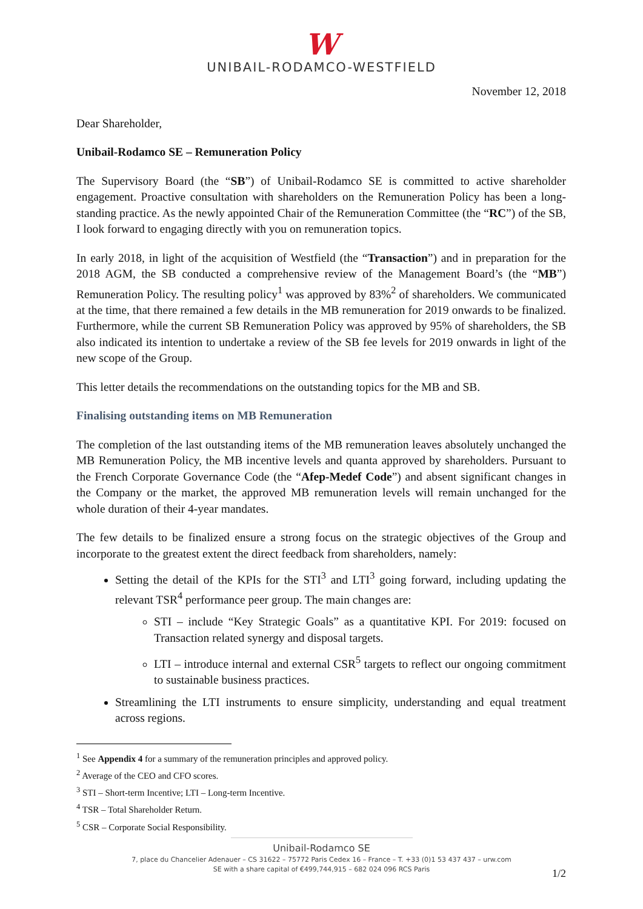W
UNIBAIL-RODAMCO-WESTFIELD
November 12, 2018
Dear Shareholder,
Unibail-Rodamco SE – Remuneration Policy
The Supervisory Board (the “SB”) of Unibail-Rodamco SE is committed to active shareholder engagement. Proactive consultation with shareholders on the Remuneration Policy has been a long-standing practice. As the newly appointed Chair of the Remuneration Committee (the “RC”) of the SB, I look forward to engaging directly with you on remuneration topics.
In early 2018, in light of the acquisition of Westfield (the “Transaction”) and in preparation for the 2018 AGM, the SB conducted a comprehensive review of the Management Board’s (the “MB”) Remuneration Policy. The resulting policy<sup>1</sup> was approved by 83%<sup>2</sup> of shareholders. We communicated at the time, that there remained a few details in the MB remuneration for 2019 onwards to be finalized. Furthermore, while the current SB Remuneration Policy was approved by 95% of shareholders, the SB also indicated its intention to undertake a review of the SB fee levels for 2019 onwards in light of the new scope of the Group.
This letter details the recommendations on the outstanding topics for the MB and SB.
Finalising outstanding items on MB Remuneration
The completion of the last outstanding items of the MB remuneration leaves absolutely unchanged the MB Remuneration Policy, the MB incentive levels and quanta approved by shareholders. Pursuant to the French Corporate Governance Code (the “Afep-Medef Code”) and absent significant changes in the Company or the market, the approved MB remuneration levels will remain unchanged for the whole duration of their 4-year mandates.
The few details to be finalized ensure a strong focus on the strategic objectives of the Group and incorporate to the greatest extent the direct feedback from shareholders, namely:
Setting the detail of the KPIs for the STI<sup>3</sup> and LTI<sup>3</sup> going forward, including updating the relevant TSR<sup>4</sup> performance peer group. The main changes are:
STI – include “Key Strategic Goals” as a quantitative KPI. For 2019: focused on Transaction related synergy and disposal targets.
LTI – introduce internal and external CSR<sup>5</sup> targets to reflect our ongoing commitment to sustainable business practices.
Streamlining the LTI instruments to ensure simplicity, understanding and equal treatment across regions.
<sup>1</sup> See Appendix 4 for a summary of the remuneration principles and approved policy.
<sup>2</sup> Average of the CEO and CFO scores.
<sup>3</sup> STI – Short-term Incentive; LTI – Long-term Incentive.
<sup>4</sup> TSR – Total Shareholder Return.
<sup>5</sup> CSR – Corporate Social Responsibility.
Unibail-Rodamco SE
7, place du Chancelier Adenauer – CS 31622 – 75772 Paris Cedex 16 – France – T. +33 (0)1 53 437 437 – urw.com
SE with a share capital of €499,744,915 – 682 024 096 RCS Paris
1/2